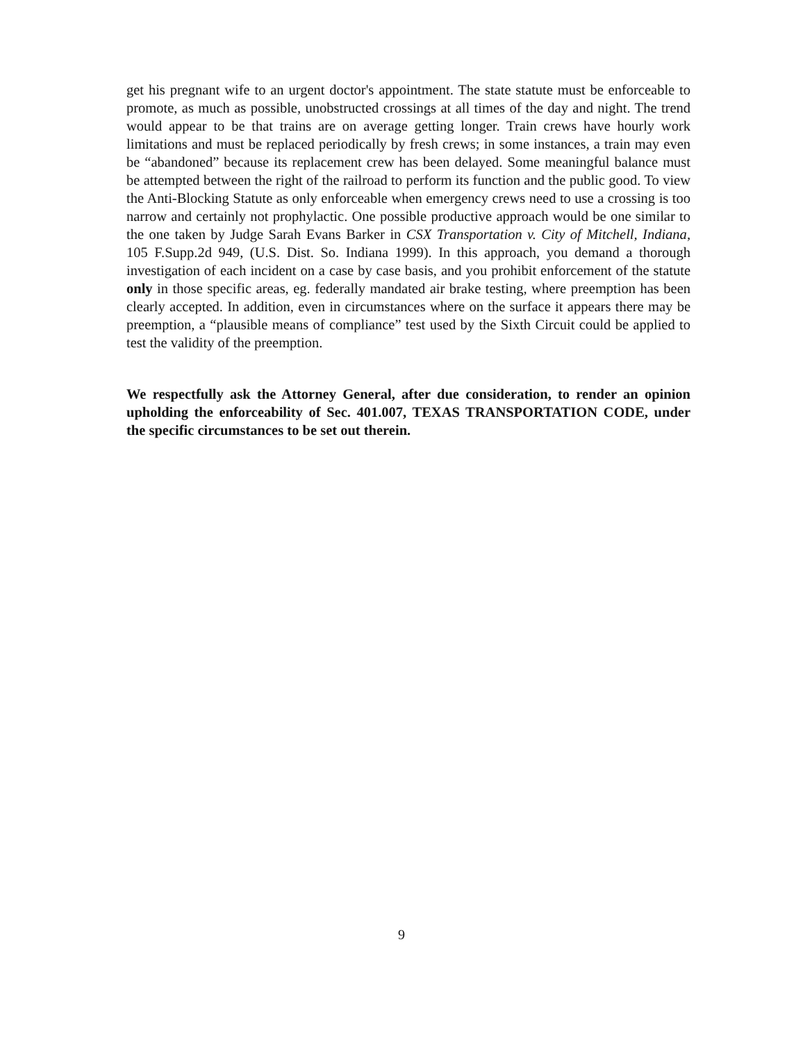get his pregnant wife to an urgent doctor's appointment. The state statute must be enforceable to promote, as much as possible, unobstructed crossings at all times of the day and night. The trend would appear to be that trains are on average getting longer. Train crews have hourly work limitations and must be replaced periodically by fresh crews; in some instances, a train may even be “abandoned” because its replacement crew has been delayed. Some meaningful balance must be attempted between the right of the railroad to perform its function and the public good. To view the Anti-Blocking Statute as only enforceable when emergency crews need to use a crossing is too narrow and certainly not prophylactic. One possible productive approach would be one similar to the one taken by Judge Sarah Evans Barker in CSX Transportation v. City of Mitchell, Indiana, 105 F.Supp.2d 949, (U.S. Dist. So. Indiana 1999). In this approach, you demand a thorough investigation of each incident on a case by case basis, and you prohibit enforcement of the statute only in those specific areas, eg. federally mandated air brake testing, where preemption has been clearly accepted. In addition, even in circumstances where on the surface it appears there may be preemption, a “plausible means of compliance” test used by the Sixth Circuit could be applied to test the validity of the preemption.
We respectfully ask the Attorney General, after due consideration, to render an opinion upholding the enforceability of Sec. 401.007, TEXAS TRANSPORTATION CODE, under the specific circumstances to be set out therein.
9